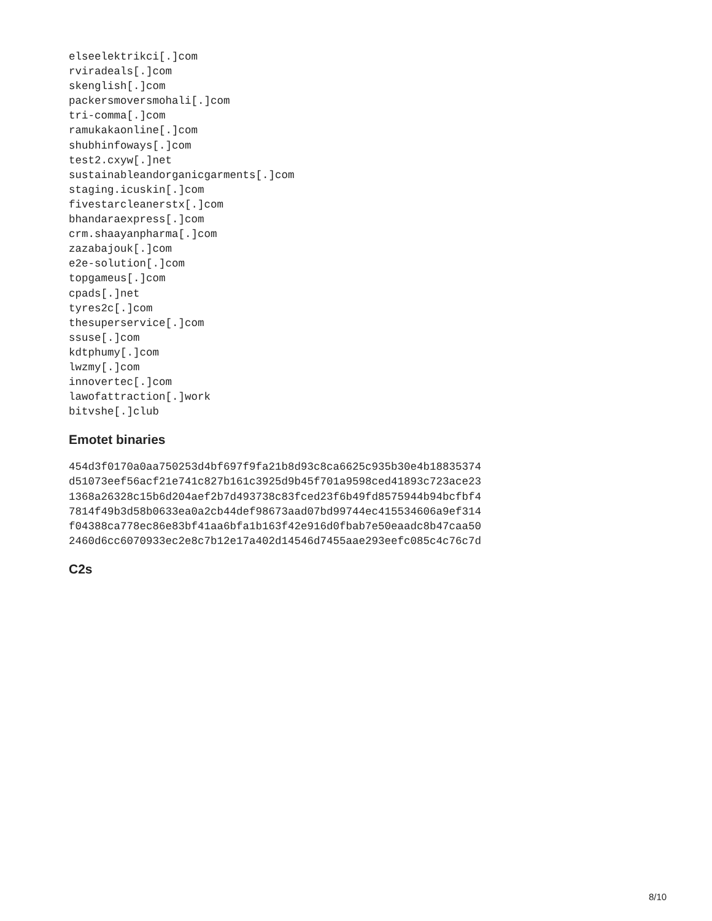elseelektrikci[.]com
rviradeals[.]com
skenglish[.]com
packersmoversmohali[.]com
tri-comma[.]com
ramukakaonline[.]com
shubhinfoways[.]com
test2.cxyw[.]net
sustainableandorganicgarments[.]com
staging.icuskin[.]com
fivestarcleanerstx[.]com
bhandaraexpress[.]com
crm.shaayanpharma[.]com
zazabajouk[.]com
e2e-solution[.]com
topgameus[.]com
cpads[.]net
tyres2c[.]com
thesuperservice[.]com
ssuse[.]com
kdtphumy[.]com
lwzmy[.]com
innovertec[.]com
lawofattraction[.]work
bitvshe[.]club
Emotet binaries
454d3f0170a0aa750253d4bf697f9fa21b8d93c8ca6625c935b30e4b18835374
d51073eef56acf21e741c827b161c3925d9b45f701a9598ced41893c723ace23
1368a26328c15b6d204aef2b7d493738c83fced23f6b49fd8575944b94bcfbf4
7814f49b3d58b0633ea0a2cb44def98673aad07bd99744ec415534606a9ef314
f04388ca778ec86e83bf41aa6bfa1b163f42e916d0fbab7e50eaadc8b47caa50
2460d6cc6070933ec2e8c7b12e17a402d14546d7455aae293eefc085c4c76c7d
C2s
8/10